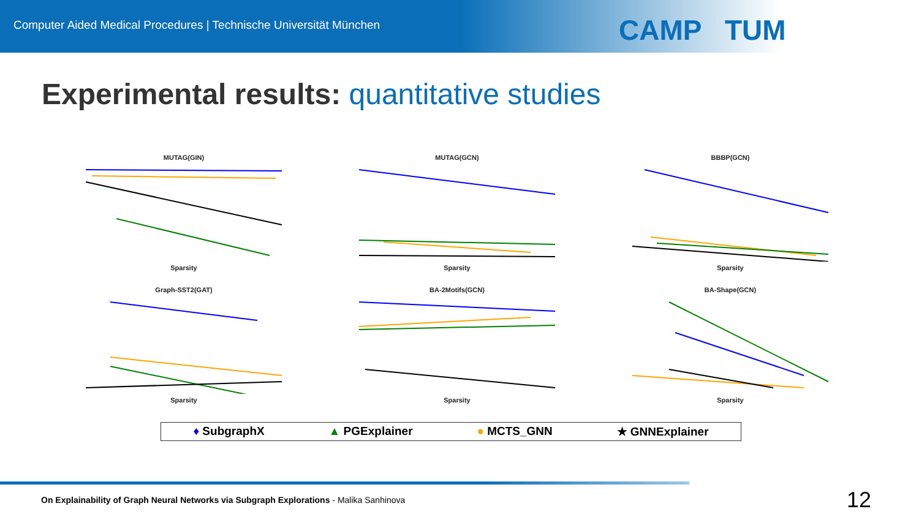Computer Aided Medical Procedures | Technische Universität München
CAMP TUM
Experimental results: quantitative studies
MUTAG(GIN)Sparsity
MUTAG(GCN)Sparsity
BBBP(GCN)Sparsity
Graph-SST2(GAT)Sparsity
BA-2Motifs(GCN)Sparsity
BA-Shape(GCN)Sparsity
♦ SubgraphX ▲ PGExplainer ● MCTS_GNN ★ GNNExplainer
On Explainability of Graph Neural Networks via Subgraph Explorations - Malika Sanhinova
12